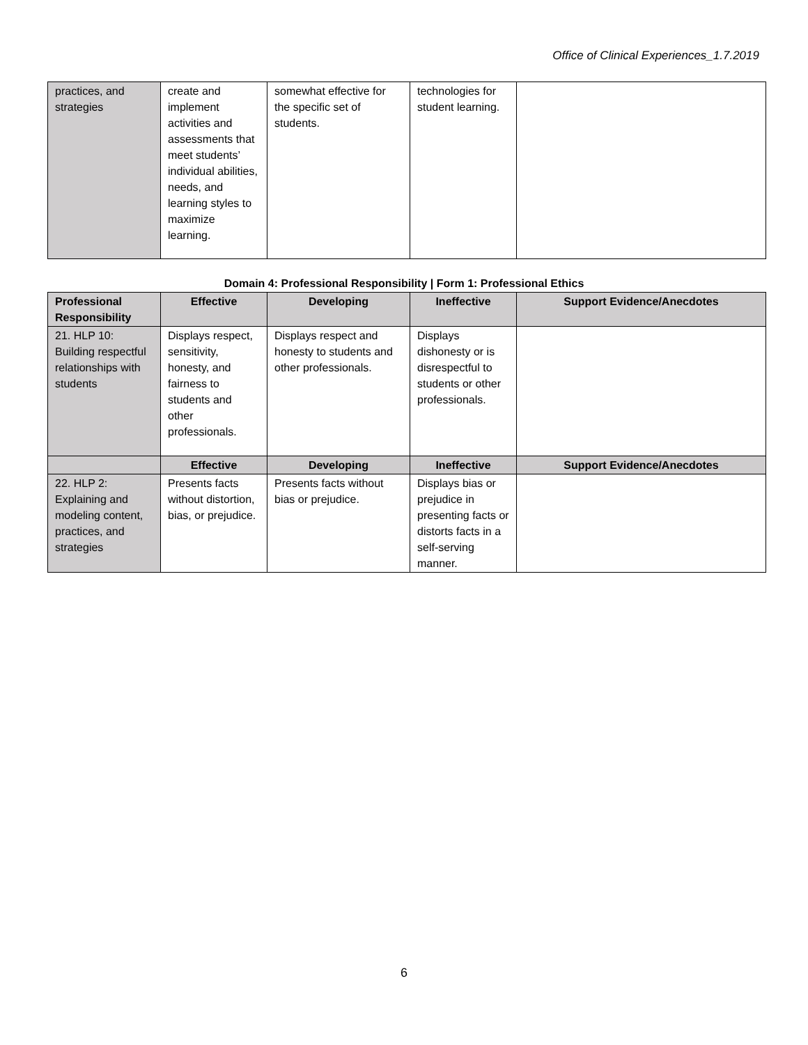Office of Clinical Experiences_1.7.2019
| practices, and strategies | create and implement activities and assessments that meet students’ individual abilities, needs, and learning styles to maximize learning. | somewhat effective for the specific set of students. | technologies for student learning. | |
Domain 4: Professional Responsibility | Form 1: Professional Ethics
| Professional Responsibility | Effective | Developing | Ineffective | Support Evidence/Anecdotes |
| --- | --- | --- | --- | --- |
| 21. HLP 10: Building respectful relationships with students | Displays respect, sensitivity, honesty, and fairness to students and other professionals. | Displays respect and honesty to students and other professionals. | Displays dishonesty or is disrespectful to students or other professionals. | |
| | Effective | Developing | Ineffective | Support Evidence/Anecdotes |
| 22. HLP 2: Explaining and modeling content, practices, and strategies | Presents facts without distortion, bias, or prejudice. | Presents facts without bias or prejudice. | Displays bias or prejudice in presenting facts or distorts facts in a self-serving manner. | |
6